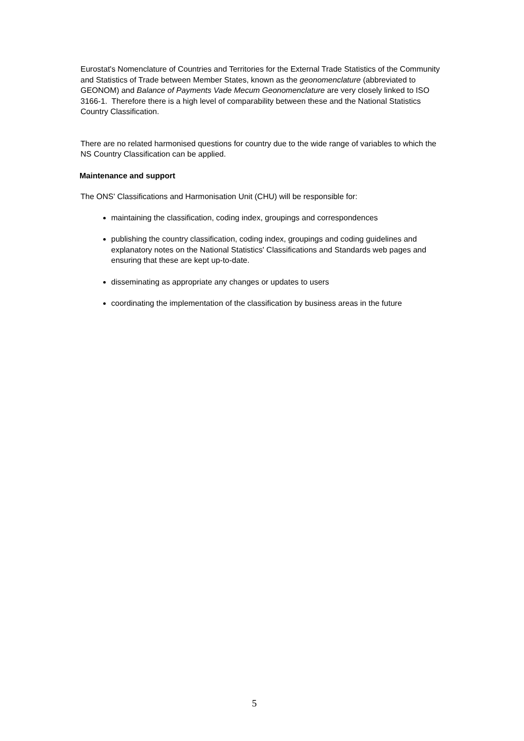Eurostat's Nomenclature of Countries and Territories for the External Trade Statistics of the Community and Statistics of Trade between Member States, known as the geonomenclature (abbreviated to GEONOM) and Balance of Payments Vade Mecum Geonomenclature are very closely linked to ISO 3166-1. Therefore there is a high level of comparability between these and the National Statistics Country Classification.
There are no related harmonised questions for country due to the wide range of variables to which the NS Country Classification can be applied.
Maintenance and support
The ONS' Classifications and Harmonisation Unit (CHU) will be responsible for:
maintaining the classification, coding index, groupings and correspondences
publishing the country classification, coding index, groupings and coding guidelines and explanatory notes on the National Statistics' Classifications and Standards web pages and ensuring that these are kept up-to-date.
disseminating as appropriate any changes or updates to users
coordinating the implementation of the classification by business areas in the future
5